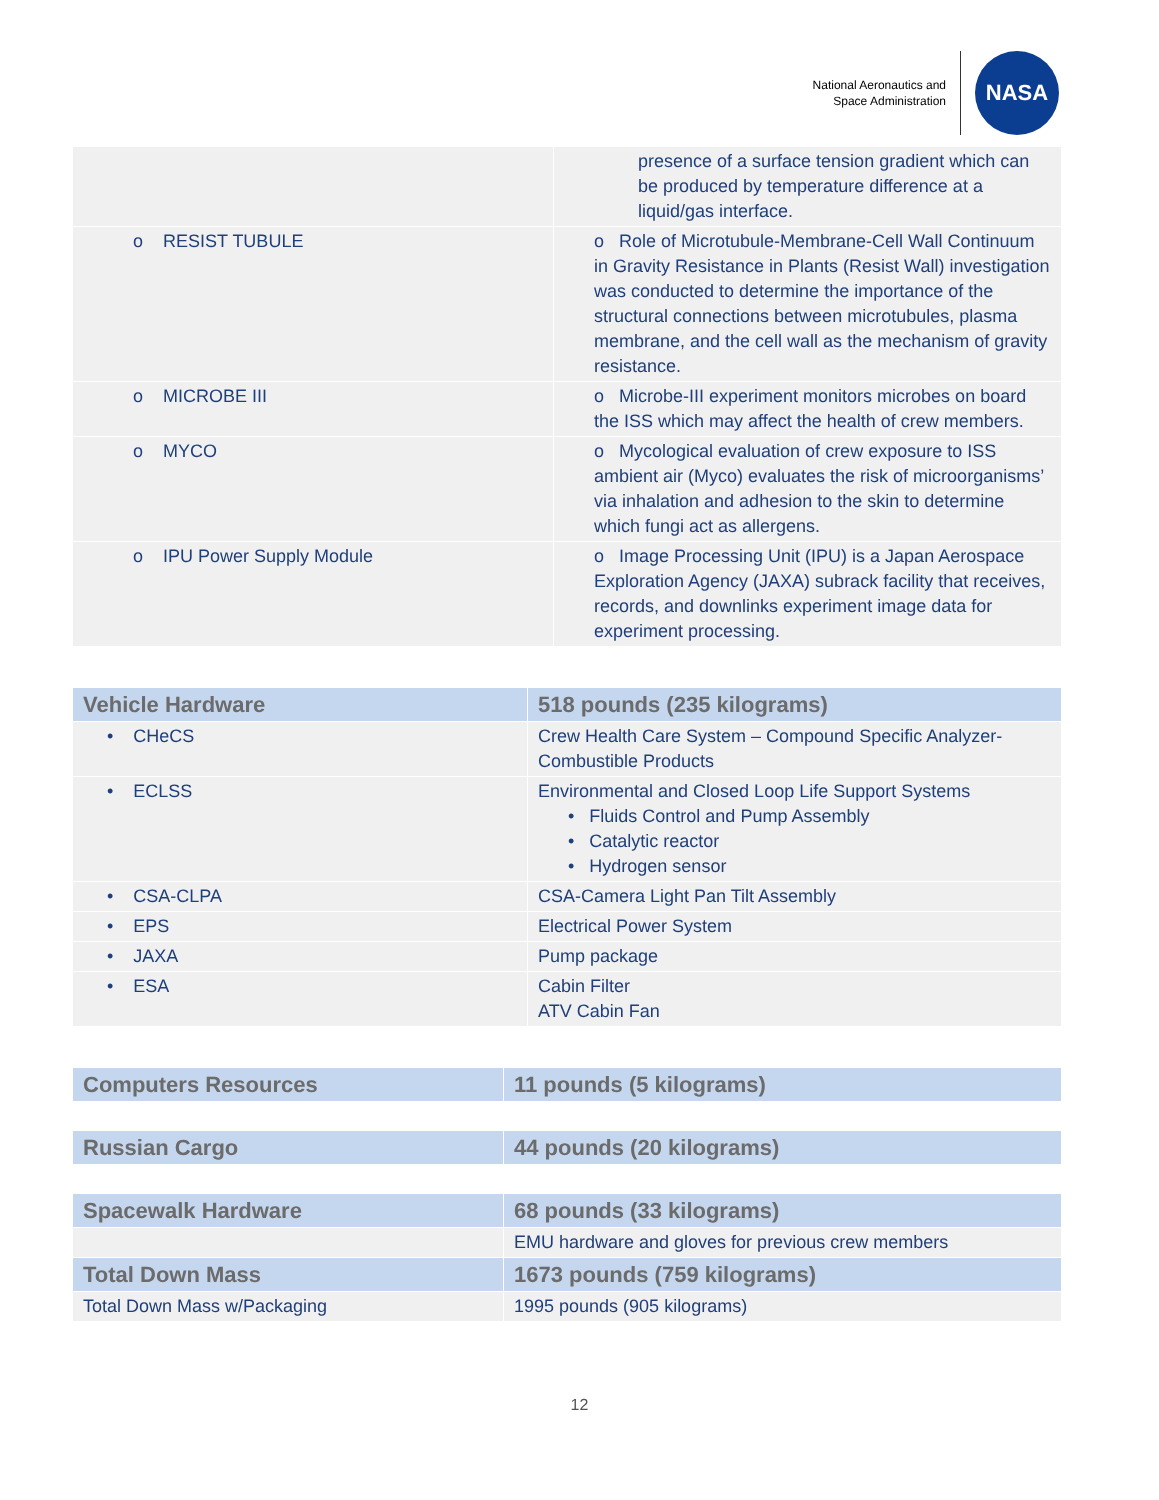National Aeronautics and
Space Administration
NASA
| | presence of a surface tension gradient which can be produced by temperature difference at a liquid/gas interface. |
| o RESIST TUBULE | o Role of Microtubule-Membrane-Cell Wall Continuum in Gravity Resistance in Plants (Resist Wall) investigation was conducted to determine the importance of the structural connections between microtubules, plasma membrane, and the cell wall as the mechanism of gravity resistance. |
| o MICROBE III | o Microbe-III experiment monitors microbes on board the ISS which may affect the health of crew members. |
| o MYCO | o Mycological evaluation of crew exposure to ISS ambient air (Myco) evaluates the risk of microorganisms’ via inhalation and adhesion to the skin to determine which fungi act as allergens. |
| o IPU Power Supply Module | o Image Processing Unit (IPU) is a Japan Aerospace Exploration Agency (JAXA) subrack facility that receives, records, and downlinks experiment image data for experiment processing. |
| Vehicle Hardware | 518 pounds (235 kilograms) |
| --- | --- |
| • CHeCS | Crew Health Care System – Compound Specific Analyzer-Combustible Products |
| • ECLSS | Environmental and Closed Loop Life Support Systems • Fluids Control and Pump Assembly • Catalytic reactor • Hydrogen sensor |
| • CSA-CLPA | CSA-Camera Light Pan Tilt Assembly |
| • EPS | Electrical Power System |
| • JAXA | Pump package |
| • ESA | Cabin Filter ATV Cabin Fan |
| Computers Resources | 11 pounds (5 kilograms) |
| --- | --- |
| Russian Cargo | 44 pounds (20 kilograms) |
| --- | --- |
| Spacewalk Hardware | 68 pounds (33 kilograms) |
| --- | --- |
| | EMU hardware and gloves for previous crew members |
| Total Down Mass | 1673 pounds (759 kilograms) |
| Total Down Mass w/Packaging | 1995 pounds (905 kilograms) |
12